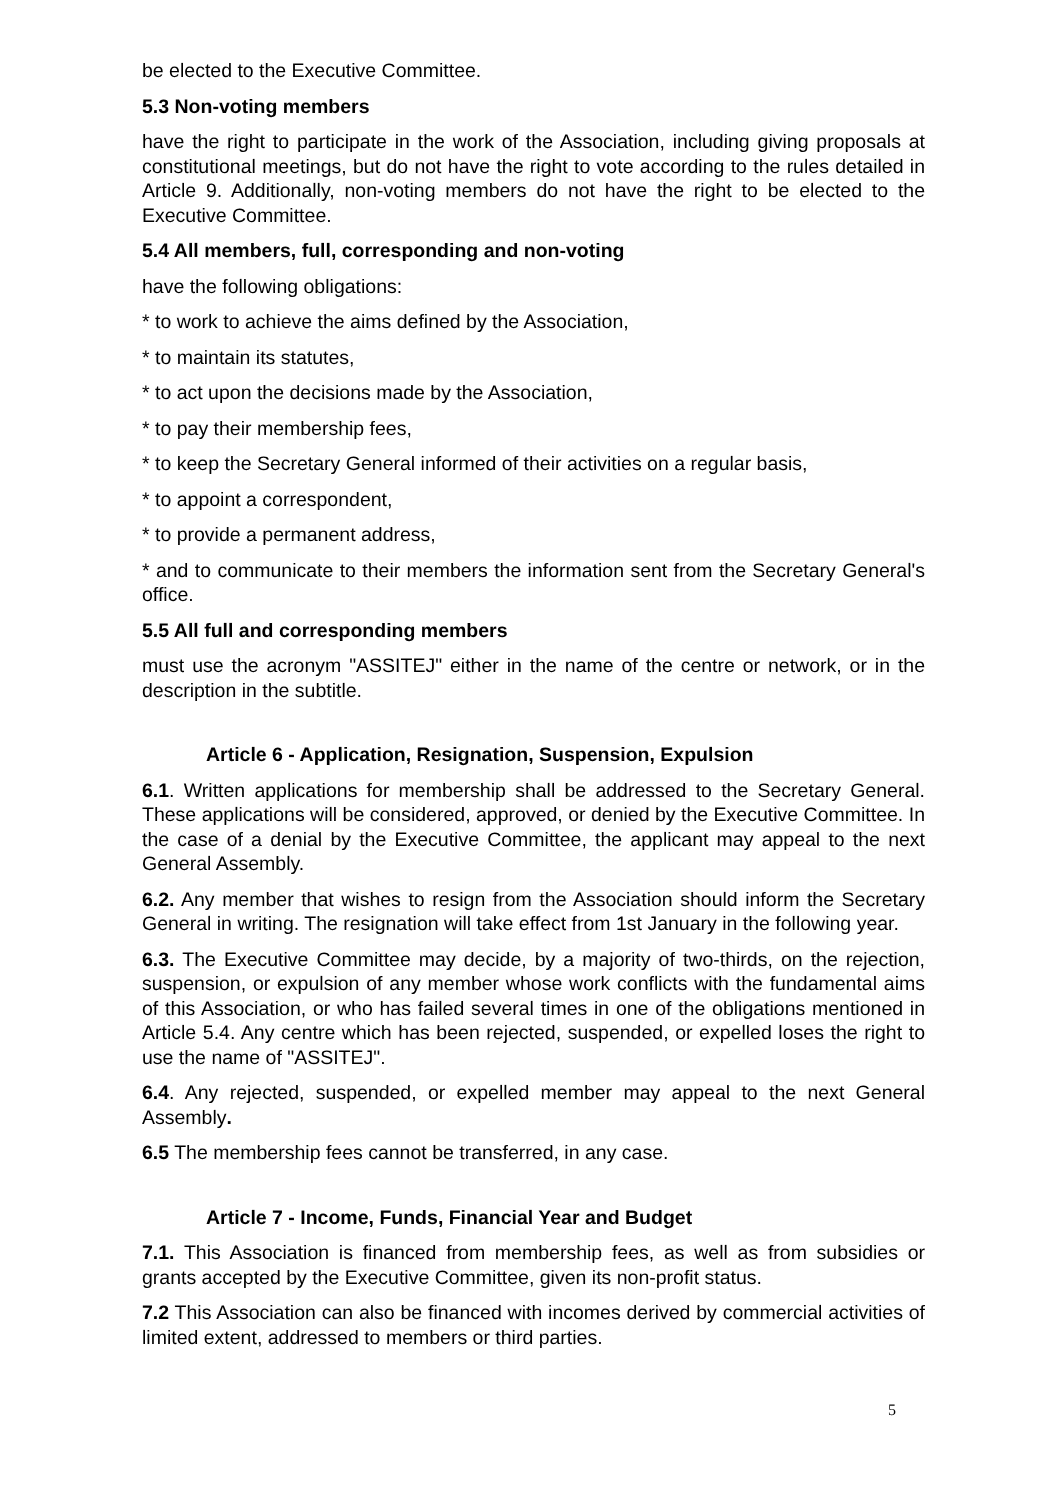be elected to the Executive Committee.
5.3 Non-voting members
have the right to participate in the work of the Association, including giving proposals at constitutional meetings, but do not have the right to vote according to the rules detailed in Article 9. Additionally, non-voting members do not have the right to be elected to the Executive Committee.
5.4 All members, full, corresponding and non-voting
have the following obligations:
* to work to achieve the aims defined by the Association,
* to maintain its statutes,
* to act upon the decisions made by the Association,
* to pay their membership fees,
* to keep the Secretary General informed of their activities on a regular basis,
* to appoint a correspondent,
* to provide a permanent address,
* and to communicate to their members the information sent from the Secretary General's office.
5.5 All full and corresponding members
must use the acronym "ASSITEJ" either in the name of the centre or network, or in the description in the subtitle.
Article 6 - Application, Resignation, Suspension, Expulsion
6.1. Written applications for membership shall be addressed to the Secretary General. These applications will be considered, approved, or denied by the Executive Committee. In the case of a denial by the Executive Committee, the applicant may appeal to the next General Assembly.
6.2. Any member that wishes to resign from the Association should inform the Secretary General in writing. The resignation will take effect from 1st January in the following year.
6.3. The Executive Committee may decide, by a majority of two-thirds, on the rejection, suspension, or expulsion of any member whose work conflicts with the fundamental aims of this Association, or who has failed several times in one of the obligations mentioned in Article 5.4. Any centre which has been rejected, suspended, or expelled loses the right to use the name of "ASSITEJ".
6.4. Any rejected, suspended, or expelled member may appeal to the next General Assembly.
6.5 The membership fees cannot be transferred, in any case.
Article 7 - Income, Funds, Financial Year and Budget
7.1. This Association is financed from membership fees, as well as from subsidies or grants accepted by the Executive Committee, given its non-profit status.
7.2 This Association can also be financed with incomes derived by commercial activities of limited extent, addressed to members or third parties.
5